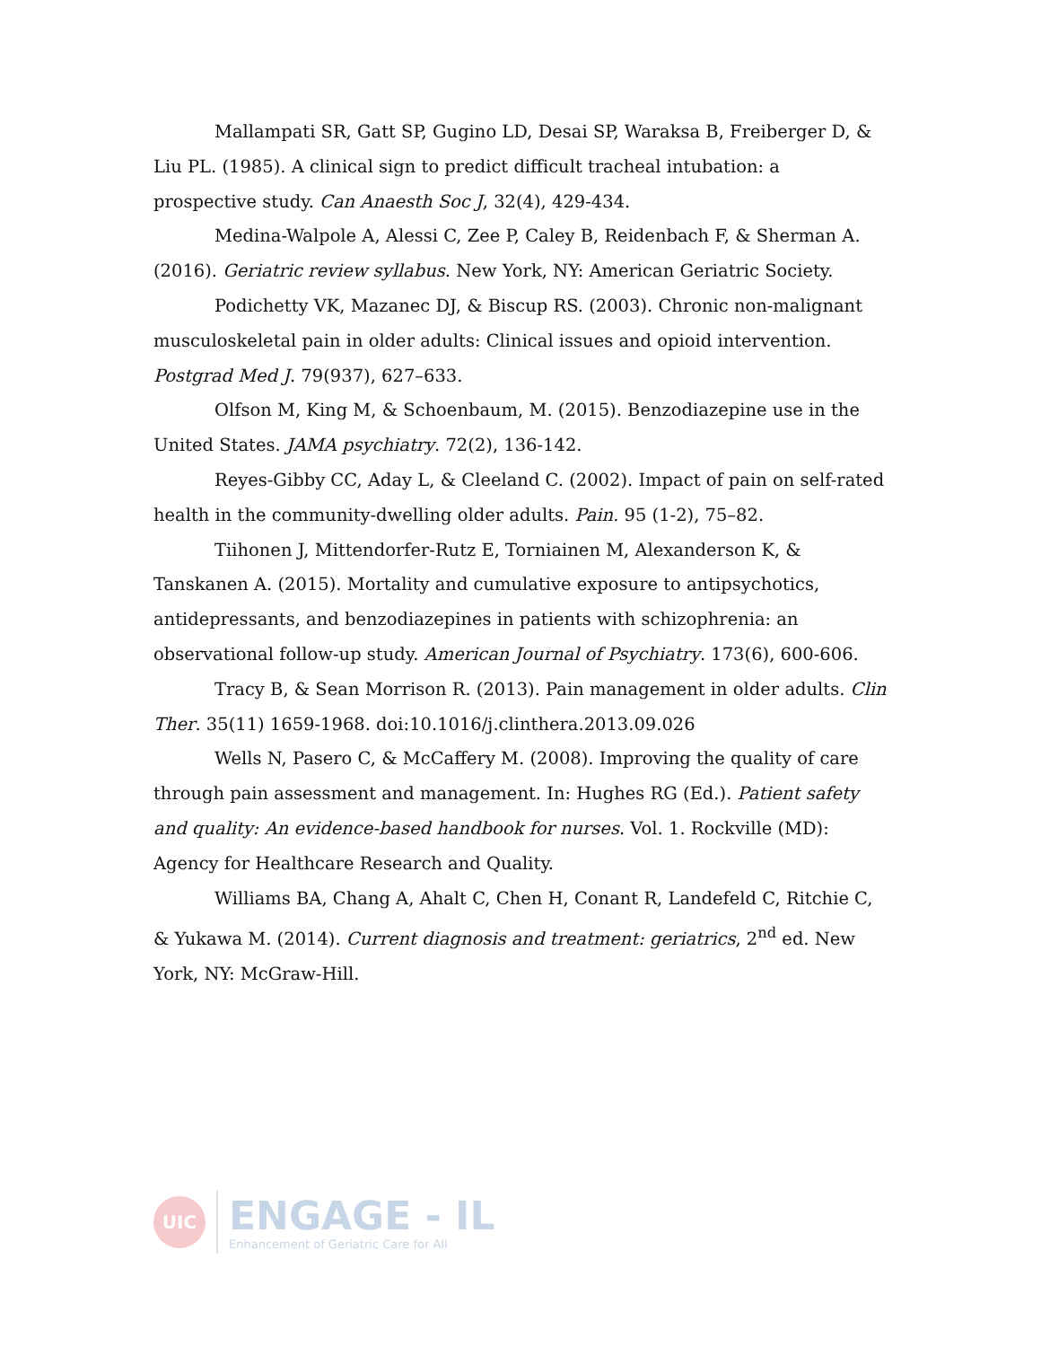Mallampati SR, Gatt SP, Gugino LD, Desai SP, Waraksa B, Freiberger D, & Liu PL. (1985). A clinical sign to predict difficult tracheal intubation: a prospective study. Can Anaesth Soc J, 32(4), 429-434.
Medina-Walpole A, Alessi C, Zee P, Caley B, Reidenbach F, & Sherman A. (2016). Geriatric review syllabus. New York, NY: American Geriatric Society.
Podichetty VK, Mazanec DJ, & Biscup RS. (2003). Chronic non-malignant musculoskeletal pain in older adults: Clinical issues and opioid intervention. Postgrad Med J. 79(937), 627–633.
Olfson M, King M, & Schoenbaum, M. (2015). Benzodiazepine use in the United States. JAMA psychiatry. 72(2), 136-142.
Reyes-Gibby CC, Aday L, & Cleeland C. (2002). Impact of pain on self-rated health in the community-dwelling older adults. Pain. 95 (1-2), 75–82.
Tiihonen J, Mittendorfer-Rutz E, Torniainen M, Alexanderson K, & Tanskanen A. (2015). Mortality and cumulative exposure to antipsychotics, antidepressants, and benzodiazepines in patients with schizophrenia: an observational follow-up study. American Journal of Psychiatry. 173(6), 600-606.
Tracy B, & Sean Morrison R. (2013). Pain management in older adults. Clin Ther. 35(11) 1659-1968. doi:10.1016/j.clinthera.2013.09.026
Wells N, Pasero C, & McCaffery M. (2008). Improving the quality of care through pain assessment and management. In: Hughes RG (Ed.). Patient safety and quality: An evidence-based handbook for nurses. Vol. 1. Rockville (MD): Agency for Healthcare Research and Quality.
Williams BA, Chang A, Ahalt C, Chen H, Conant R, Landefeld C, Ritchie C, & Yukawa M. (2014). Current diagnosis and treatment: geriatrics, 2<sup>nd</sup> ed. New York, NY: McGraw-Hill.
UIC
ENGAGE - IL
Enhancement of Geriatric Care for All